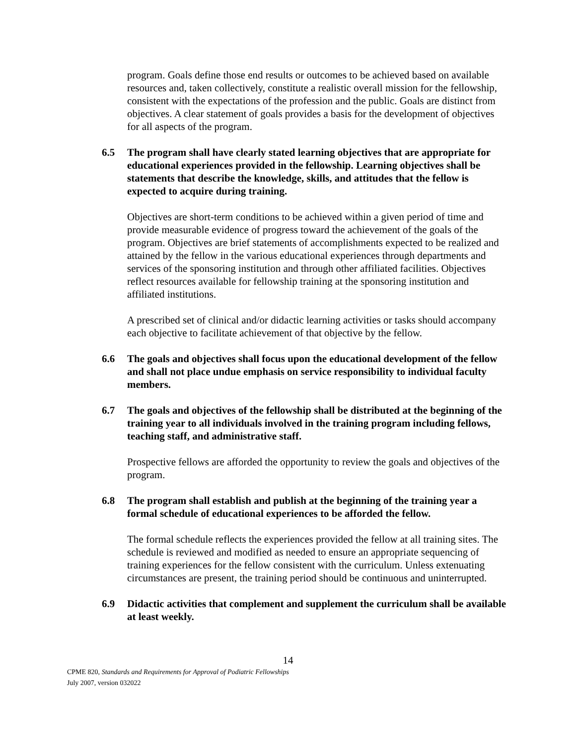program. Goals define those end results or outcomes to be achieved based on available resources and, taken collectively, constitute a realistic overall mission for the fellowship, consistent with the expectations of the profession and the public. Goals are distinct from objectives. A clear statement of goals provides a basis for the development of objectives for all aspects of the program.
6.5 The program shall have clearly stated learning objectives that are appropriate for educational experiences provided in the fellowship. Learning objectives shall be statements that describe the knowledge, skills, and attitudes that the fellow is expected to acquire during training.
Objectives are short-term conditions to be achieved within a given period of time and provide measurable evidence of progress toward the achievement of the goals of the program. Objectives are brief statements of accomplishments expected to be realized and attained by the fellow in the various educational experiences through departments and services of the sponsoring institution and through other affiliated facilities. Objectives reflect resources available for fellowship training at the sponsoring institution and affiliated institutions.
A prescribed set of clinical and/or didactic learning activities or tasks should accompany each objective to facilitate achievement of that objective by the fellow.
6.6 The goals and objectives shall focus upon the educational development of the fellow and shall not place undue emphasis on service responsibility to individual faculty members.
6.7 The goals and objectives of the fellowship shall be distributed at the beginning of the training year to all individuals involved in the training program including fellows, teaching staff, and administrative staff.
Prospective fellows are afforded the opportunity to review the goals and objectives of the program.
6.8 The program shall establish and publish at the beginning of the training year a formal schedule of educational experiences to be afforded the fellow.
The formal schedule reflects the experiences provided the fellow at all training sites. The schedule is reviewed and modified as needed to ensure an appropriate sequencing of training experiences for the fellow consistent with the curriculum. Unless extenuating circumstances are present, the training period should be continuous and uninterrupted.
6.9 Didactic activities that complement and supplement the curriculum shall be available at least weekly.
14
CPME 820, Standards and Requirements for Approval of Podiatric Fellowships
July 2007, version 032022